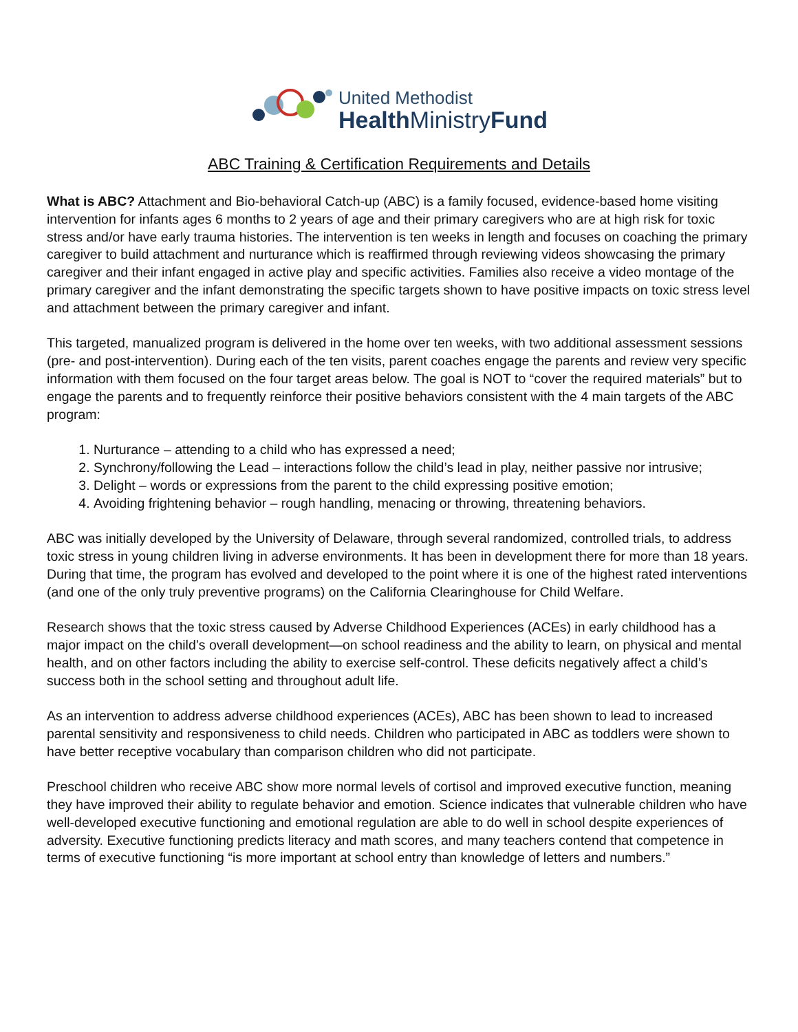United Methodist
Health MinistryFund
ABC Training & Certification Requirements and Details
What is ABC? Attachment and Bio-behavioral Catch-up (ABC) is a family focused, evidence-based home visiting intervention for infants ages 6 months to 2 years of age and their primary caregivers who are at high risk for toxic stress and/or have early trauma histories. The intervention is ten weeks in length and focuses on coaching the primary caregiver to build attachment and nurturance which is reaffirmed through reviewing videos showcasing the primary caregiver and their infant engaged in active play and specific activities. Families also receive a video montage of the primary caregiver and the infant demonstrating the specific targets shown to have positive impacts on toxic stress level and attachment between the primary caregiver and infant.
This targeted, manualized program is delivered in the home over ten weeks, with two additional assessment sessions (pre- and post-intervention). During each of the ten visits, parent coaches engage the parents and review very specific information with them focused on the four target areas below. The goal is NOT to “cover the required materials” but to engage the parents and to frequently reinforce their positive behaviors consistent with the 4 main targets of the ABC program:
1. Nurturance – attending to a child who has expressed a need;
2. Synchrony/following the Lead – interactions follow the child’s lead in play, neither passive nor intrusive;
3. Delight – words or expressions from the parent to the child expressing positive emotion;
4. Avoiding frightening behavior – rough handling, menacing or throwing, threatening behaviors.
ABC was initially developed by the University of Delaware, through several randomized, controlled trials, to address toxic stress in young children living in adverse environments. It has been in development there for more than 18 years. During that time, the program has evolved and developed to the point where it is one of the highest rated interventions (and one of the only truly preventive programs) on the California Clearinghouse for Child Welfare.
Research shows that the toxic stress caused by Adverse Childhood Experiences (ACEs) in early childhood has a major impact on the child’s overall development—on school readiness and the ability to learn, on physical and mental health, and on other factors including the ability to exercise self-control. These deficits negatively affect a child’s success both in the school setting and throughout adult life.
As an intervention to address adverse childhood experiences (ACEs), ABC has been shown to lead to increased parental sensitivity and responsiveness to child needs. Children who participated in ABC as toddlers were shown to have better receptive vocabulary than comparison children who did not participate.
Preschool children who receive ABC show more normal levels of cortisol and improved executive function, meaning they have improved their ability to regulate behavior and emotion. Science indicates that vulnerable children who have well-developed executive functioning and emotional regulation are able to do well in school despite experiences of adversity. Executive functioning predicts literacy and math scores, and many teachers contend that competence in terms of executive functioning “is more important at school entry than knowledge of letters and numbers.”